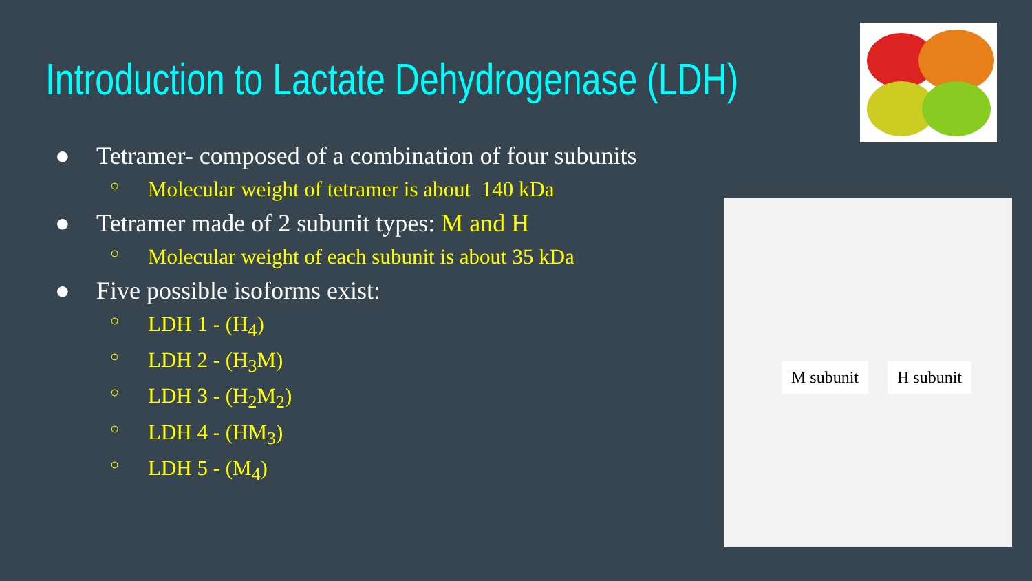Introduction to Lactate Dehydrogenase (LDH)
● Tetramer- composed of a combination of four subunits
○ Molecular weight of tetramer is about 140 kDa
● Tetramer made of 2 subunit types: M and H
○ Molecular weight of each subunit is about 35 kDa
● Five possible isoforms exist:
○ LDH 1 - (H<sub>4</sub>)
○ LDH 2 - (H<sub>3</sub>M)
○ LDH 3 - (H<sub>2</sub>M<sub>2</sub>)
○ LDH 4 - (HM<sub>3</sub>)
○ LDH 5 - (M<sub>4</sub>)
M subunit H subunit